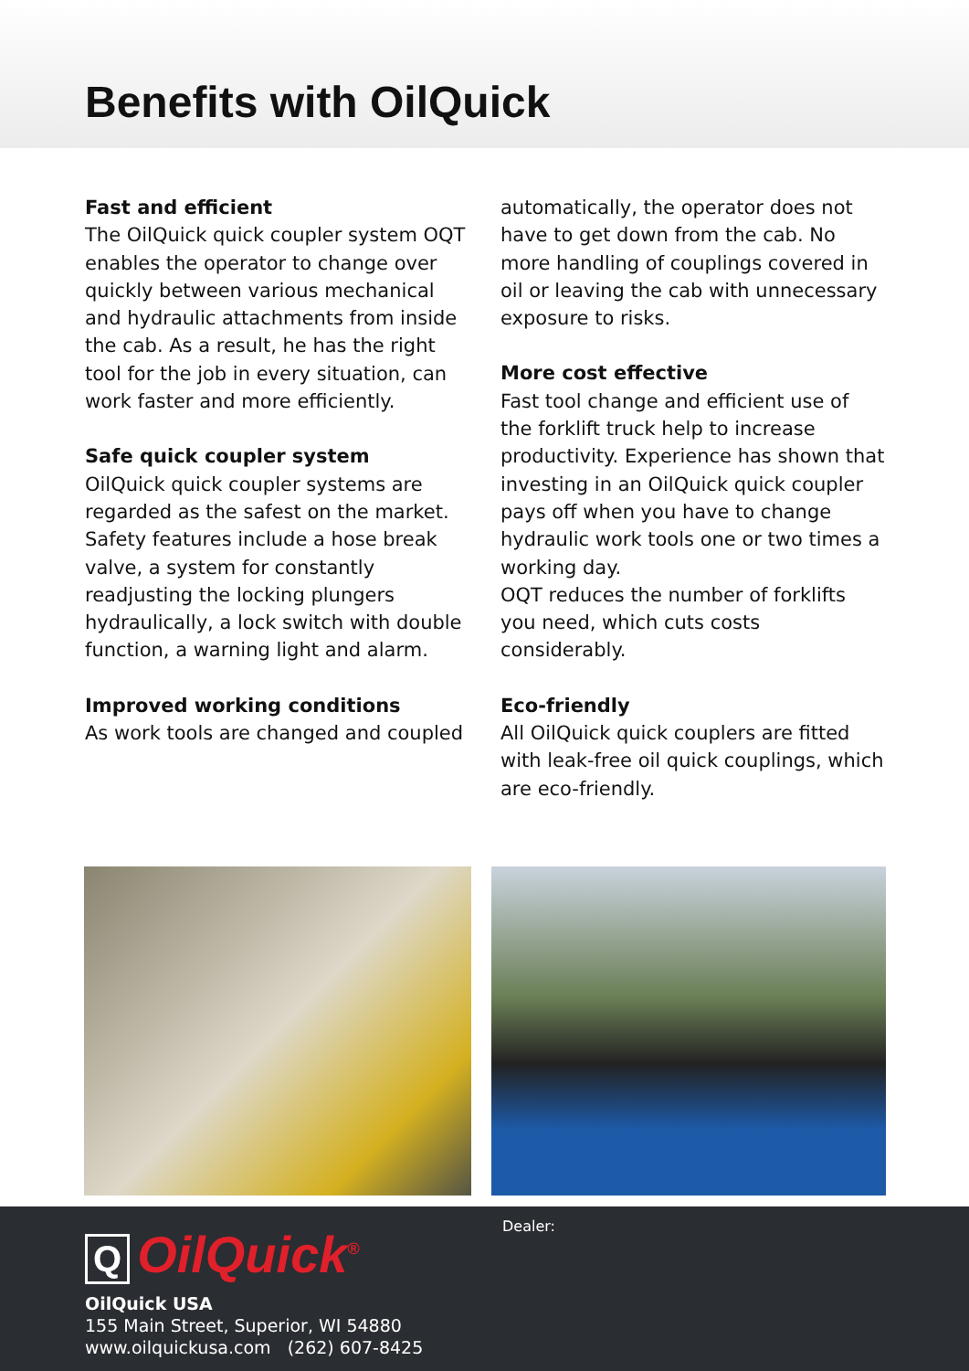Benefits with OilQuick
Fast and efficient
The OilQuick quick coupler system OQT enables the operator to change over quickly between various mechanical and hydraulic attachments from inside the cab. As a result, he has the right tool for the job in every situation, can work faster and more efficiently.
Safe quick coupler system
OilQuick quick coupler systems are regarded as the safest on the market. Safety features include a hose break valve, a system for constantly readjusting the locking plungers hydraulically, a lock switch with double function, a warning light and alarm.
Improved working conditions
As work tools are changed and coupled
automatically, the operator does not have to get down from the cab. No more handling of couplings covered in oil or leaving the cab with unnecessary exposure to risks.
More cost effective
Fast tool change and efficient use of the forklift truck help to increase productivity. Experience has shown that investing in an OilQuick quick coupler pays off when you have to change hydraulic work tools one or two times a working day.
OQT reduces the number of forklifts you need, which cuts costs considerably.
Eco-friendly
All OilQuick quick couplers are fitted with leak-free oil quick couplings, which are eco-friendly.
Q OilQuick<sup>®</sup>
OilQuick USA
155 Main Street, Superior, WI 54880
www.oilquickusa.com (262) 607-8425
Dealer: